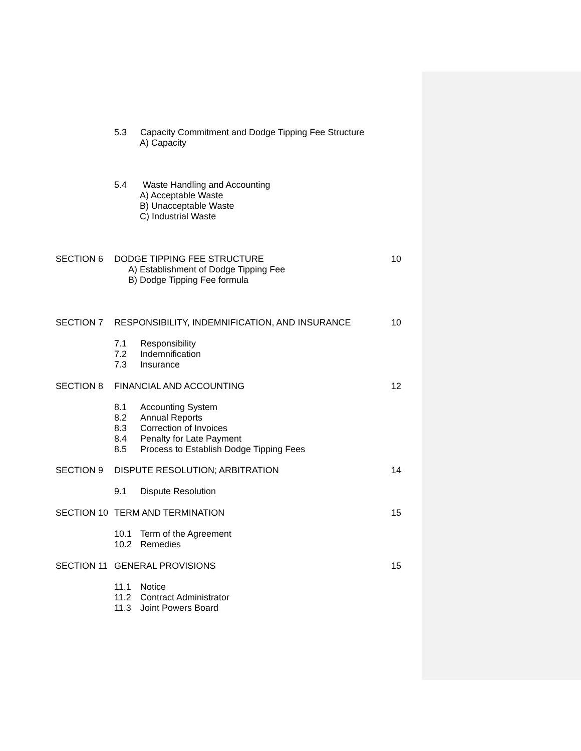5.3 Capacity Commitment and Dodge Tipping Fee Structure
A) Capacity
5.4 Waste Handling and Accounting
A) Acceptable Waste
B) Unacceptable Waste
C) Industrial Waste
SECTION 6 DODGE TIPPING FEE STRUCTURE 10
A) Establishment of Dodge Tipping Fee
B) Dodge Tipping Fee formula
SECTION 7 RESPONSIBILITY, INDEMNIFICATION, AND INSURANCE
10
7.1 Responsibility
7.2 Indemnification
7.3 Insurance
SECTION 8 FINANCIAL AND ACCOUNTING 12
8.1 Accounting System
8.2 Annual Reports
8.3 Correction of Invoices
8.4 Penalty for Late Payment
8.5 Process to Establish Dodge Tipping Fees
SECTION 9 DISPUTE RESOLUTION; ARBITRATION
14
9.1 Dispute Resolution
SECTION 10 TERM AND TERMINATION 15
10.1 Term of the Agreement
10.2 Remedies
SECTION 11 GENERAL PROVISIONS 15
11.1 Notice
11.2 Contract Administrator
11.3 Joint Powers Board